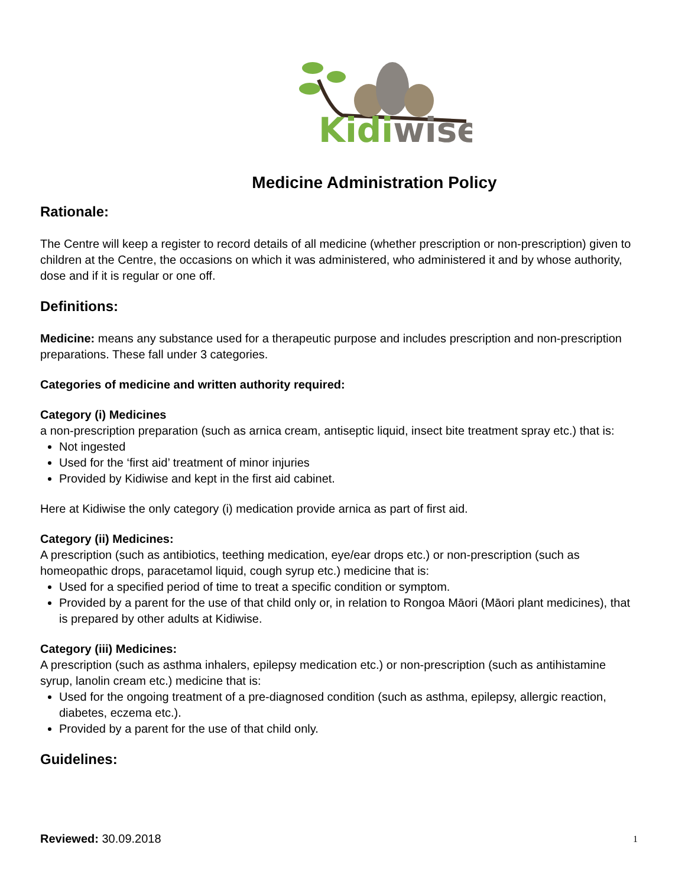Kidiwise
Medicine Administration Policy
Rationale:
The Centre will keep a register to record details of all medicine (whether prescription or non-prescription) given to children at the Centre, the occasions on which it was administered, who administered it and by whose authority, dose and if it is regular or one off.
Definitions:
Medicine: means any substance used for a therapeutic purpose and includes prescription and non-prescription preparations. These fall under 3 categories.
Categories of medicine and written authority required:
Category (i) Medicines
a non-prescription preparation (such as arnica cream, antiseptic liquid, insect bite treatment spray etc.) that is:
Not ingested
Used for the ‘first aid’ treatment of minor injuries
Provided by Kidiwise and kept in the first aid cabinet.
Here at Kidiwise the only category (i) medication provide arnica as part of first aid.
Category (ii) Medicines:
A prescription (such as antibiotics, teething medication, eye/ear drops etc.) or non-prescription (such as homeopathic drops, paracetamol liquid, cough syrup etc.) medicine that is:
Used for a specified period of time to treat a specific condition or symptom.
Provided by a parent for the use of that child only or, in relation to Rongoa Māori (Māori plant medicines), that is prepared by other adults at Kidiwise.
Category (iii) Medicines:
A prescription (such as asthma inhalers, epilepsy medication etc.) or non-prescription (such as antihistamine syrup, lanolin cream etc.) medicine that is:
Used for the ongoing treatment of a pre-diagnosed condition (such as asthma, epilepsy, allergic reaction, diabetes, eczema etc.).
Provided by a parent for the use of that child only.
Guidelines:
Reviewed: 30.09.2018 1